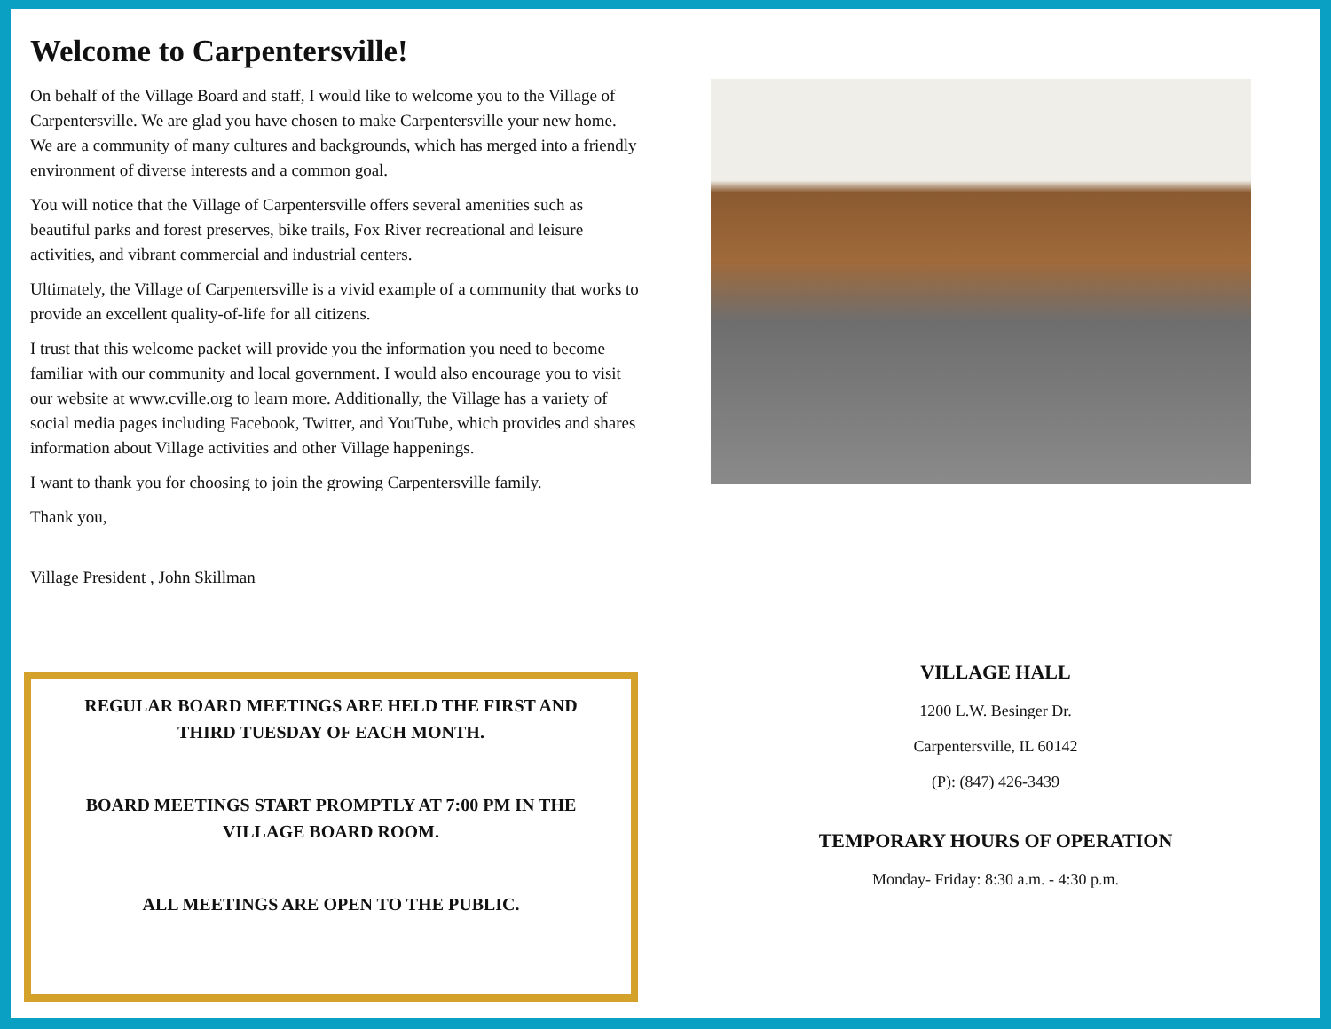Welcome to Carpentersville!
On behalf of the Village Board and staff, I would like to welcome you to the Village of Carpentersville. We are glad you have chosen to make Carpentersville your new home. We are a community of many cultures and backgrounds, which has merged into a friendly environment of diverse interests and a common goal.
You will notice that the Village of Carpentersville offers several amenities such as beautiful parks and forest preserves, bike trails, Fox River recreational and leisure activities, and vibrant commercial and industrial centers.
Ultimately, the Village of Carpentersville is a vivid example of a community that works to provide an excellent quality-of-life for all citizens.
I trust that this welcome packet will provide you the information you need to become familiar with our community and local government. I would also encourage you to visit our website at www.cville.org to learn more. Additionally, the Village has a variety of social media pages including Facebook, Twitter, and YouTube, which provides and shares information about Village activities and other Village happenings.
I want to thank you for choosing to join the growing Carpentersville family.
Thank you,
Village President , John Skillman
REGULAR BOARD MEETINGS ARE HELD THE FIRST AND THIRD TUESDAY OF EACH MONTH.
BOARD MEETINGS START PROMPTLY AT 7:00 PM IN THE VILLAGE BOARD ROOM.
ALL MEETINGS ARE OPEN TO THE PUBLIC.
VILLAGE HALL
1200 L.W. Besinger Dr.
Carpentersville, IL 60142
(P): (847) 426-3439
TEMPORARY HOURS OF OPERATION
Monday- Friday: 8:30 a.m. - 4:30 p.m.